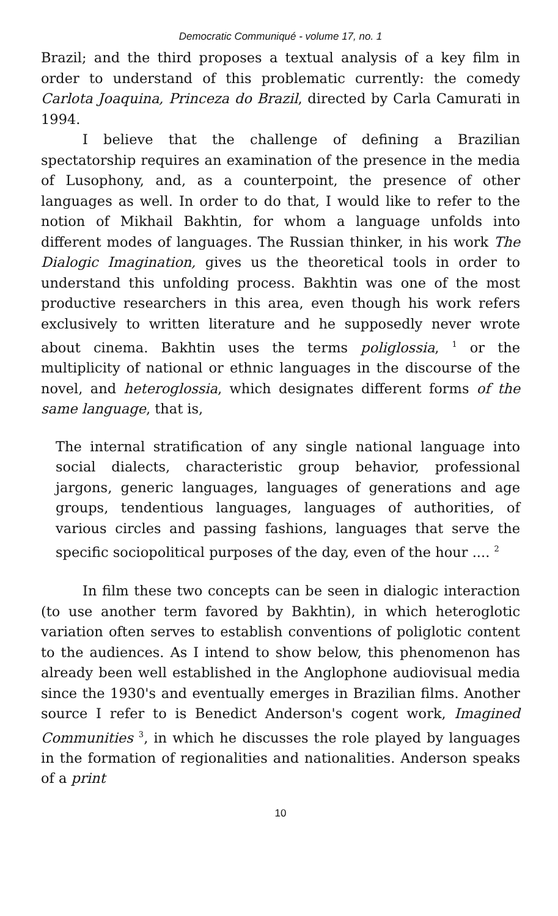Democratic Communiqué - volume 17, no. 1
Brazil; and the third proposes a textual analysis of a key film in order to understand of this problematic currently: the comedy Carlota Joaquina, Princeza do Brazil, directed by Carla Camurati in 1994.
I believe that the challenge of defining a Brazilian spectatorship requires an examination of the presence in the media of Lusophony, and, as a counterpoint, the presence of other languages as well. In order to do that, I would like to refer to the notion of Mikhail Bakhtin, for whom a language unfolds into different modes of languages. The Russian thinker, in his work The Dialogic Imagination, gives us the theoretical tools in order to understand this unfolding process. Bakhtin was one of the most productive researchers in this area, even though his work refers exclusively to written literature and he supposedly never wrote about cinema. Bakhtin uses the terms poliglossia, <sup>1</sup> or the multiplicity of national or ethnic languages in the discourse of the novel, and heteroglossia, which designates different forms of the same language, that is,
The internal stratification of any single national language into social dialects, characteristic group behavior, professional jargons, generic languages, languages of generations and age groups, tendentious languages, languages of authorities, of various circles and passing fashions, languages that serve the specific sociopolitical purposes of the day, even of the hour .... <sup>2</sup>
In film these two concepts can be seen in dialogic interaction (to use another term favored by Bakhtin), in which heteroglotic variation often serves to establish conventions of poliglotic content to the audiences. As I intend to show below, this phenomenon has already been well established in the Anglophone audiovisual media since the 1930's and eventually emerges in Brazilian films. Another source I refer to is Benedict Anderson's cogent work, Imagined Communities <sup>3</sup>, in which he discusses the role played by languages in the formation of regionalities and nationalities. Anderson speaks of a print
10